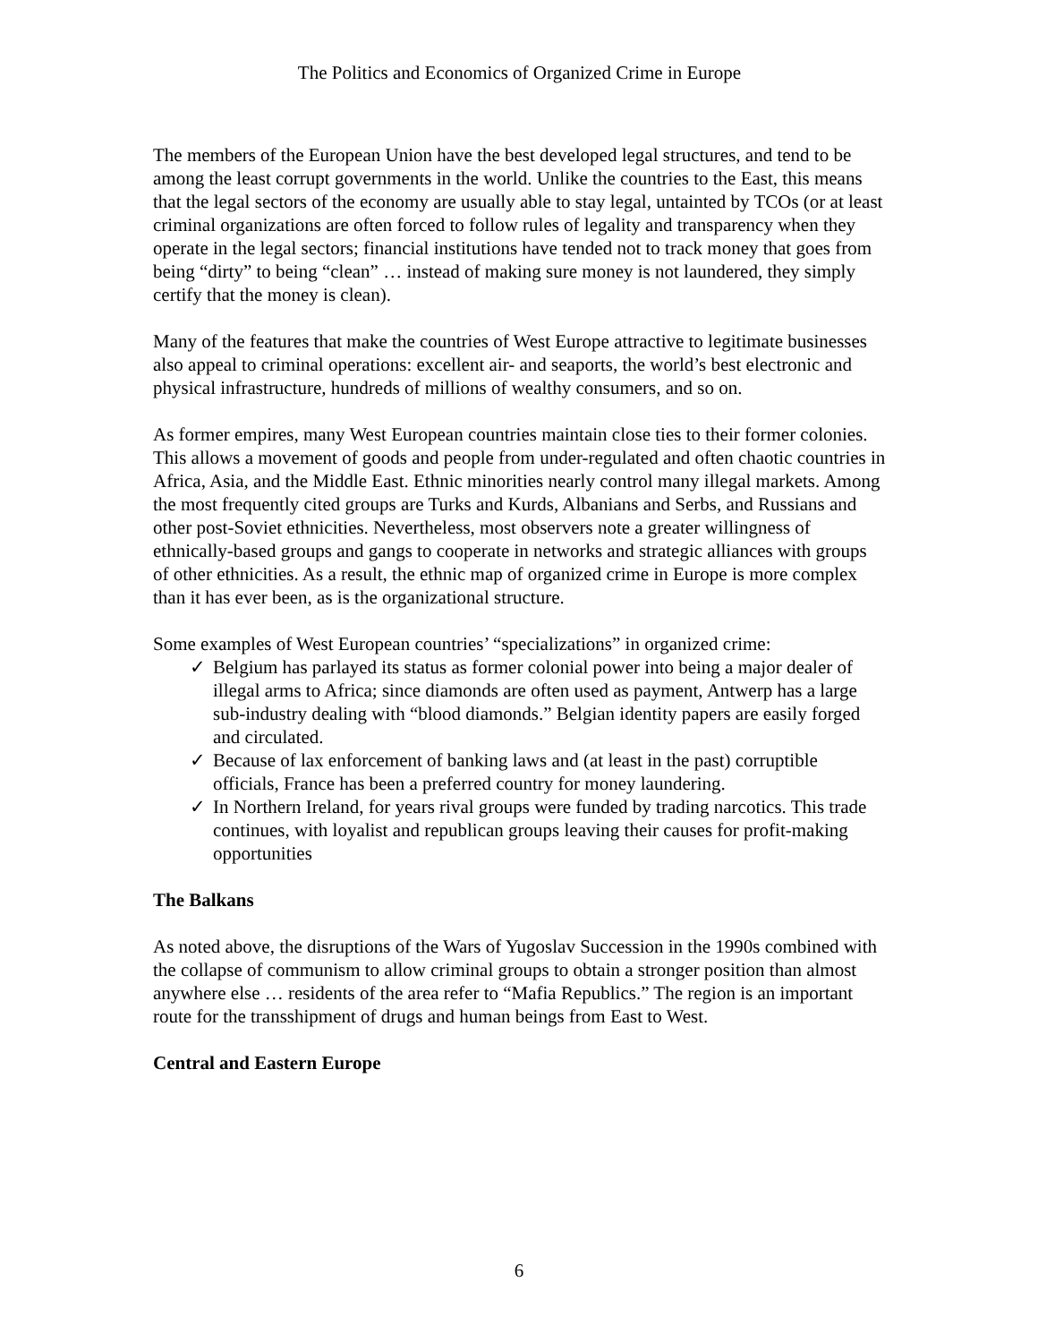The Politics and Economics of Organized Crime in Europe
The members of the European Union have the best developed legal structures, and tend to be among the least corrupt governments in the world. Unlike the countries to the East, this means that the legal sectors of the economy are usually able to stay legal, untainted by TCOs (or at least criminal organizations are often forced to follow rules of legality and transparency when they operate in the legal sectors; financial institutions have tended not to track money that goes from being “dirty” to being “clean” … instead of making sure money is not laundered, they simply certify that the money is clean).
Many of the features that make the countries of West Europe attractive to legitimate businesses also appeal to criminal operations: excellent air- and seaports, the world’s best electronic and physical infrastructure, hundreds of millions of wealthy consumers, and so on.
As former empires, many West European countries maintain close ties to their former colonies. This allows a movement of goods and people from under-regulated and often chaotic countries in Africa, Asia, and the Middle East. Ethnic minorities nearly control many illegal markets. Among the most frequently cited groups are Turks and Kurds, Albanians and Serbs, and Russians and other post-Soviet ethnicities. Nevertheless, most observers note a greater willingness of ethnically-based groups and gangs to cooperate in networks and strategic alliances with groups of other ethnicities. As a result, the ethnic map of organized crime in Europe is more complex than it has ever been, as is the organizational structure.
Some examples of West European countries’ “specializations” in organized crime:
✓ Belgium has parlayed its status as former colonial power into being a major dealer of illegal arms to Africa; since diamonds are often used as payment, Antwerp has a large sub-industry dealing with “blood diamonds.” Belgian identity papers are easily forged and circulated.
✓ Because of lax enforcement of banking laws and (at least in the past) corruptible officials, France has been a preferred country for money laundering.
✓ In Northern Ireland, for years rival groups were funded by trading narcotics. This trade continues, with loyalist and republican groups leaving their causes for profit-making opportunities
The Balkans
As noted above, the disruptions of the Wars of Yugoslav Succession in the 1990s combined with the collapse of communism to allow criminal groups to obtain a stronger position than almost anywhere else … residents of the area refer to “Mafia Republics.” The region is an important route for the transshipment of drugs and human beings from East to West.
Central and Eastern Europe
6